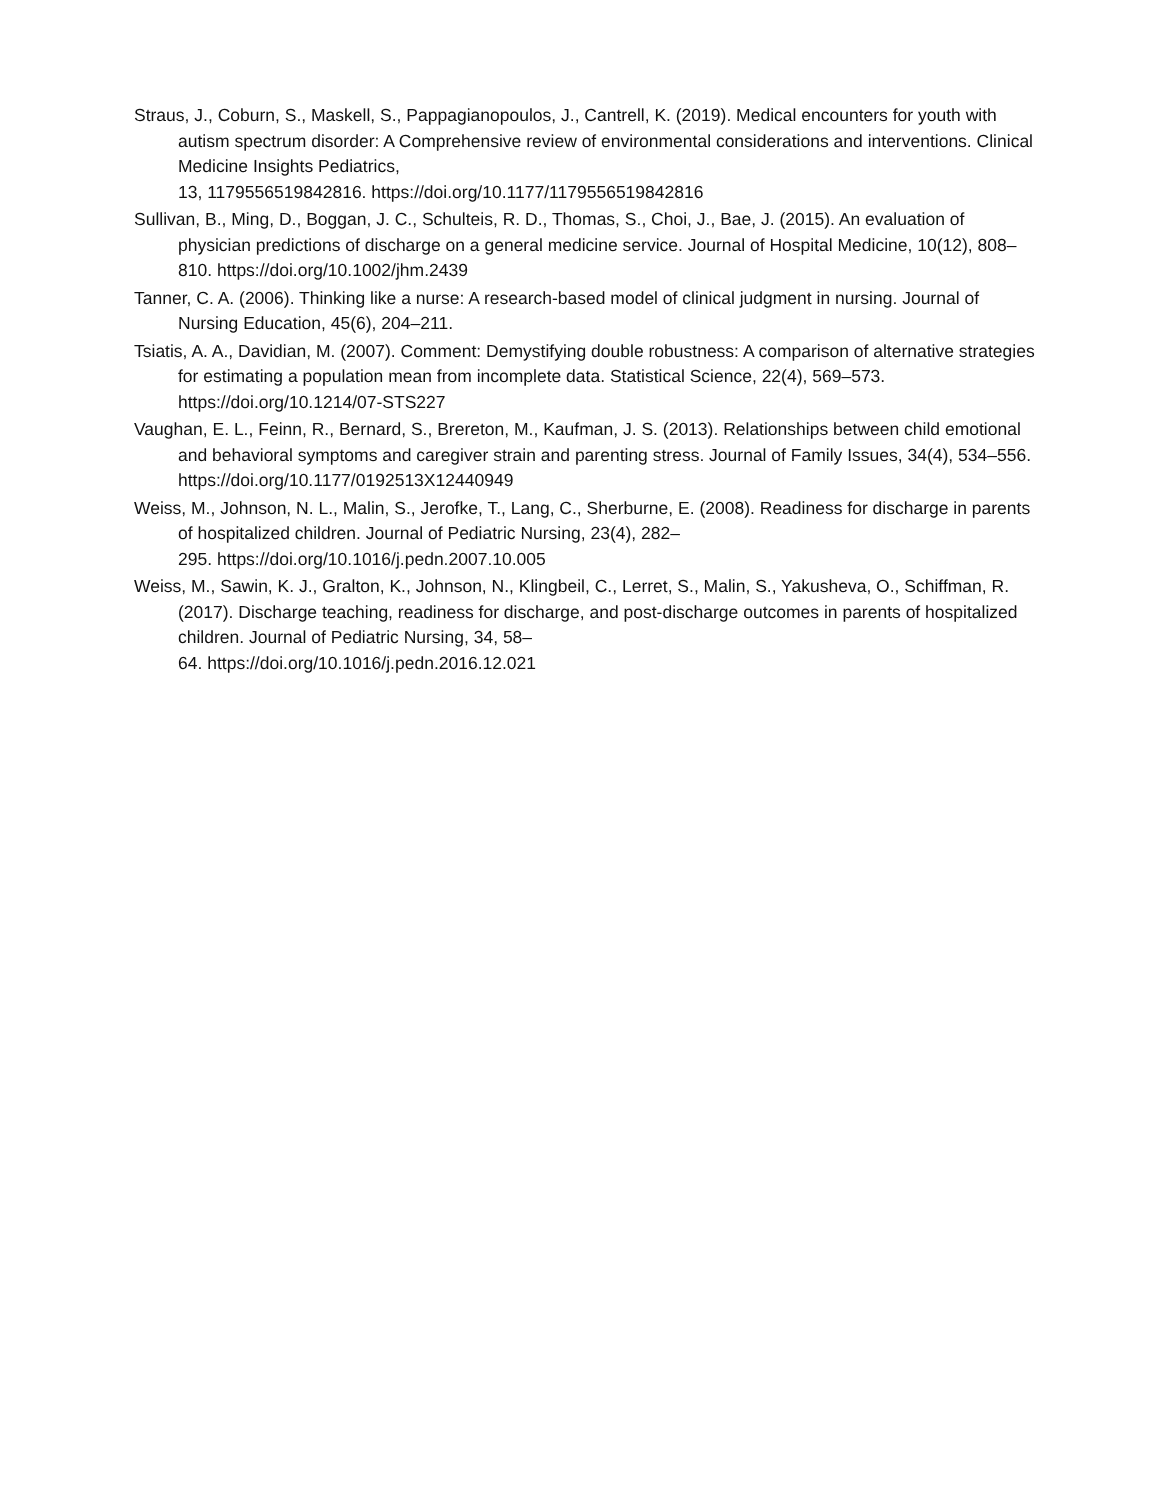Straus, J., Coburn, S., Maskell, S., Pappagianopoulos, J., Cantrell, K. (2019). Medical encounters for youth with autism spectrum disorder: A Comprehensive review of environmental considerations and interventions. Clinical Medicine Insights Pediatrics,
13, 1179556519842816. https://doi.org/10.1177/1179556519842816
Sullivan, B., Ming, D., Boggan, J. C., Schulteis, R. D., Thomas, S., Choi, J., Bae, J. (2015). An evaluation of physician predictions of discharge on a general medicine service. Journal of Hospital Medicine, 10(12), 808–810. https://doi.org/10.1002/jhm.2439
Tanner, C. A. (2006). Thinking like a nurse: A research-based model of clinical judgment in nursing. Journal of Nursing Education, 45(6), 204–211.
Tsiatis, A. A., Davidian, M. (2007). Comment: Demystifying double robustness: A comparison of alternative strategies for estimating a population mean from incomplete data. Statistical Science, 22(4), 569–573. https://doi.org/10.1214/07-STS227
Vaughan, E. L., Feinn, R., Bernard, S., Brereton, M., Kaufman, J. S. (2013). Relationships between child emotional and behavioral symptoms and caregiver strain and parenting stress. Journal of Family Issues, 34(4), 534–556. https://doi.org/10.1177/0192513X12440949
Weiss, M., Johnson, N. L., Malin, S., Jerofke, T., Lang, C., Sherburne, E. (2008). Readiness for discharge in parents of hospitalized children. Journal of Pediatric Nursing, 23(4), 282–
295. https://doi.org/10.1016/j.pedn.2007.10.005
Weiss, M., Sawin, K. J., Gralton, K., Johnson, N., Klingbeil, C., Lerret, S., Malin, S., Yakusheva, O., Schiffman, R. (2017). Discharge teaching, readiness for discharge, and post-discharge outcomes in parents of hospitalized children. Journal of Pediatric Nursing, 34, 58–
64. https://doi.org/10.1016/j.pedn.2016.12.021